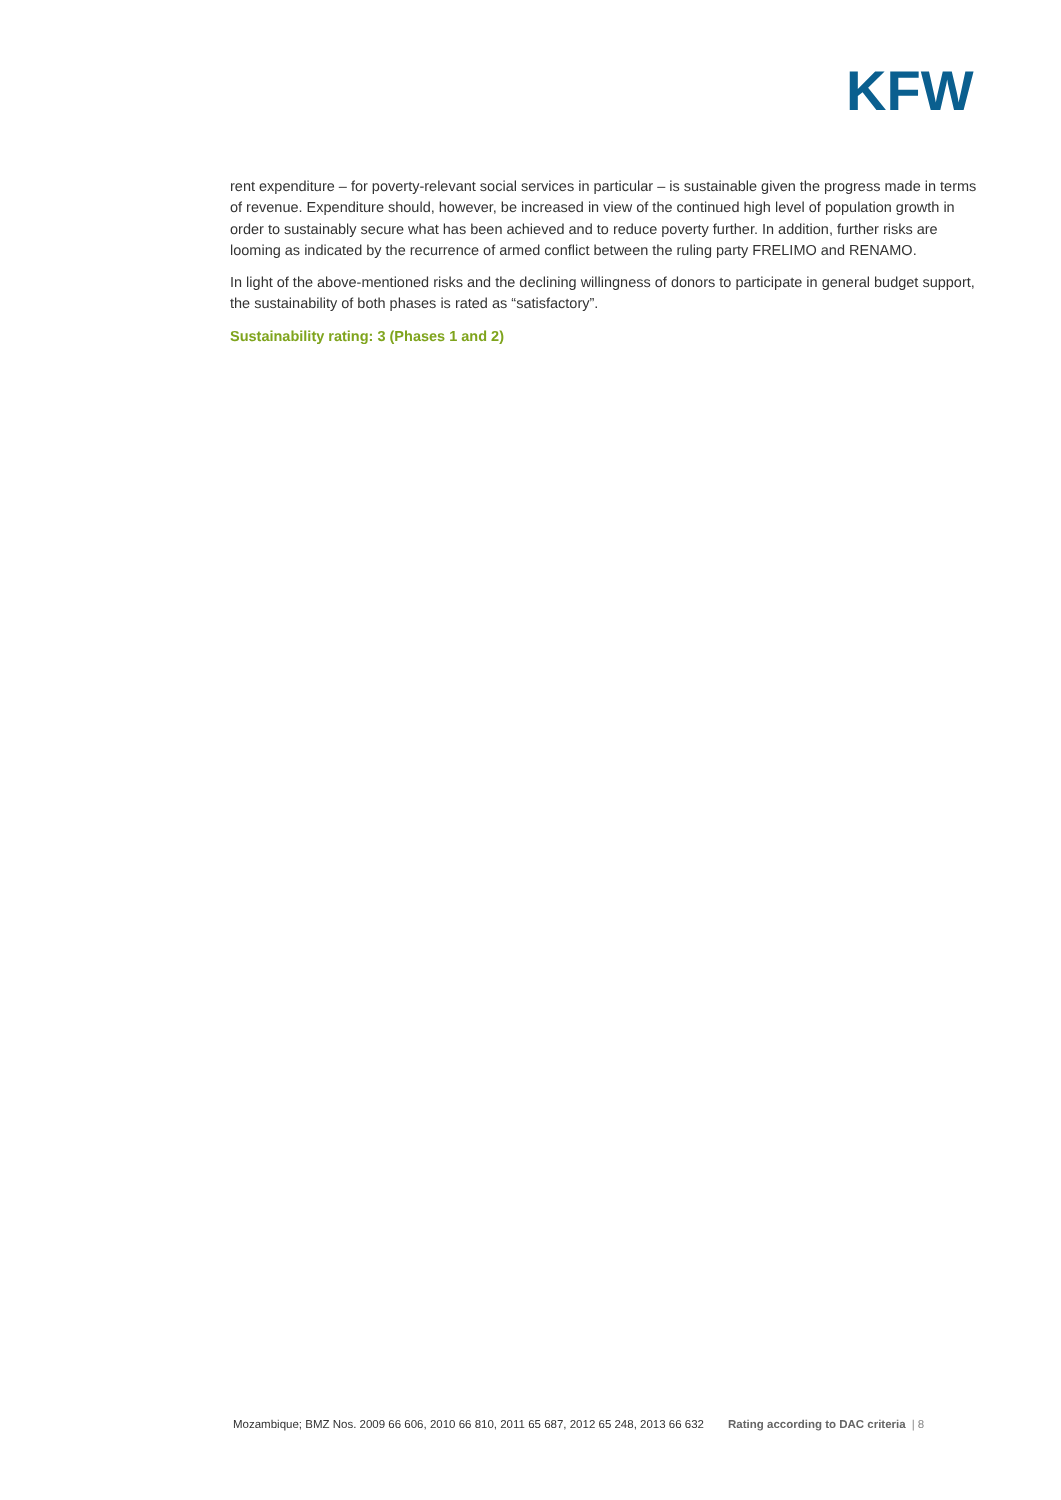KFW
rent expenditure – for poverty-relevant social services in particular – is sustainable given the progress made in terms of revenue. Expenditure should, however, be increased in view of the continued high level of population growth in order to sustainably secure what has been achieved and to reduce poverty further. In addition, further risks are looming as indicated by the recurrence of armed conflict between the ruling party FRELIMO and RENAMO.
In light of the above-mentioned risks and the declining willingness of donors to participate in general budget support, the sustainability of both phases is rated as “satisfactory”.
Sustainability rating: 3 (Phases 1 and 2)
Mozambique; BMZ Nos. 2009 66 606, 2010 66 810, 2011 65 687, 2012 65 248, 2013 66 632 Rating according to DAC criteria | 8